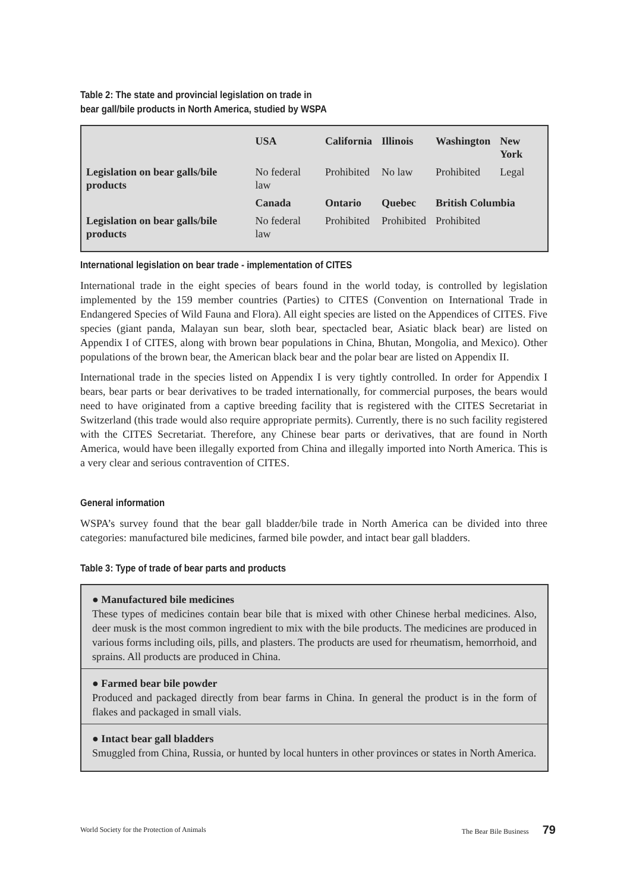Table 2: The state and provincial legislation on trade in
bear gall/bile products in North America, studied by WSPA
| | USA | California | Illinois | Washington | New York |
| --- | --- | --- | --- | --- | --- |
| Legislation on bear galls/bile products | No federal law | Prohibited | No law | Prohibited | Legal |
| | Canada | Ontario | Quebec | British Columbia | |
| Legislation on bear galls/bile products | No federal law | Prohibited | Prohibited | Prohibited | |
International legislation on bear trade - implementation of CITES
International trade in the eight species of bears found in the world today, is controlled by legislation implemented by the 159 member countries (Parties) to CITES (Convention on International Trade in Endangered Species of Wild Fauna and Flora). All eight species are listed on the Appendices of CITES. Five species (giant panda, Malayan sun bear, sloth bear, spectacled bear, Asiatic black bear) are listed on Appendix I of CITES, along with brown bear populations in China, Bhutan, Mongolia, and Mexico). Other populations of the brown bear, the American black bear and the polar bear are listed on Appendix II.
International trade in the species listed on Appendix I is very tightly controlled. In order for Appendix I bears, bear parts or bear derivatives to be traded internationally, for commercial purposes, the bears would need to have originated from a captive breeding facility that is registered with the CITES Secretariat in Switzerland (this trade would also require appropriate permits). Currently, there is no such facility registered with the CITES Secretariat. Therefore, any Chinese bear parts or derivatives, that are found in North America, would have been illegally exported from China and illegally imported into North America. This is a very clear and serious contravention of CITES.
General information
WSPA’s survey found that the bear gall bladder/bile trade in North America can be divided into three categories: manufactured bile medicines, farmed bile powder, and intact bear gall bladders.
Table 3: Type of trade of bear parts and products
● Manufactured bile medicines
These types of medicines contain bear bile that is mixed with other Chinese herbal medicines. Also, deer musk is the most common ingredient to mix with the bile products. The medicines are produced in various forms including oils, pills, and plasters. The products are used for rheumatism, hemorrhoid, and sprains. All products are produced in China.
● Farmed bear bile powder
Produced and packaged directly from bear farms in China. In general the product is in the form of flakes and packaged in small vials.
● Intact bear gall bladders
Smuggled from China, Russia, or hunted by local hunters in other provinces or states in North America.
World Society for the Protection of Animals The Bear Bile Business 79